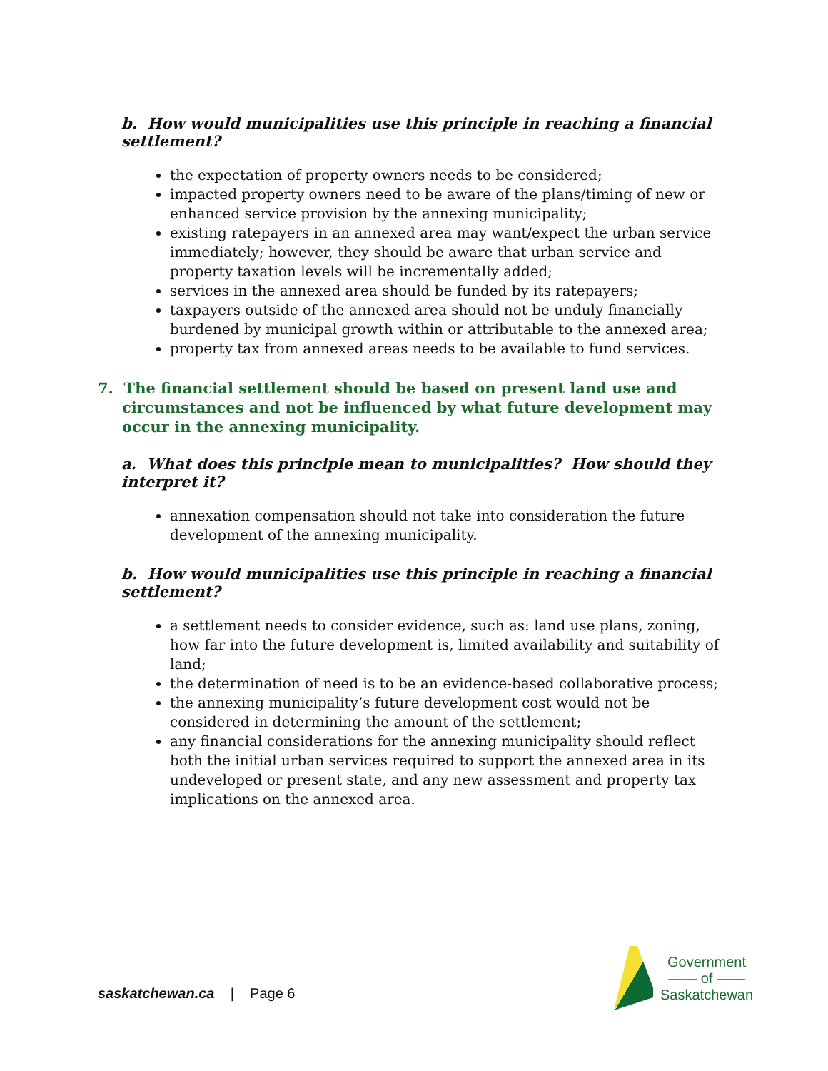b. How would municipalities use this principle in reaching a financial settlement?
the expectation of property owners needs to be considered;
impacted property owners need to be aware of the plans/timing of new or enhanced service provision by the annexing municipality;
existing ratepayers in an annexed area may want/expect the urban service immediately; however, they should be aware that urban service and property taxation levels will be incrementally added;
services in the annexed area should be funded by its ratepayers;
taxpayers outside of the annexed area should not be unduly financially burdened by municipal growth within or attributable to the annexed area;
property tax from annexed areas needs to be available to fund services.
7. The financial settlement should be based on present land use and circumstances and not be influenced by what future development may occur in the annexing municipality.
a. What does this principle mean to municipalities? How should they interpret it?
annexation compensation should not take into consideration the future development of the annexing municipality.
b. How would municipalities use this principle in reaching a financial settlement?
a settlement needs to consider evidence, such as: land use plans, zoning, how far into the future development is, limited availability and suitability of land;
the determination of need is to be an evidence-based collaborative process;
the annexing municipality’s future development cost would not be considered in determining the amount of the settlement;
any financial considerations for the annexing municipality should reflect both the initial urban services required to support the annexed area in its undeveloped or present state, and any new assessment and property tax implications on the annexed area.
saskatchewan.ca | Page 6
Government
—— of ——
Saskatchewan